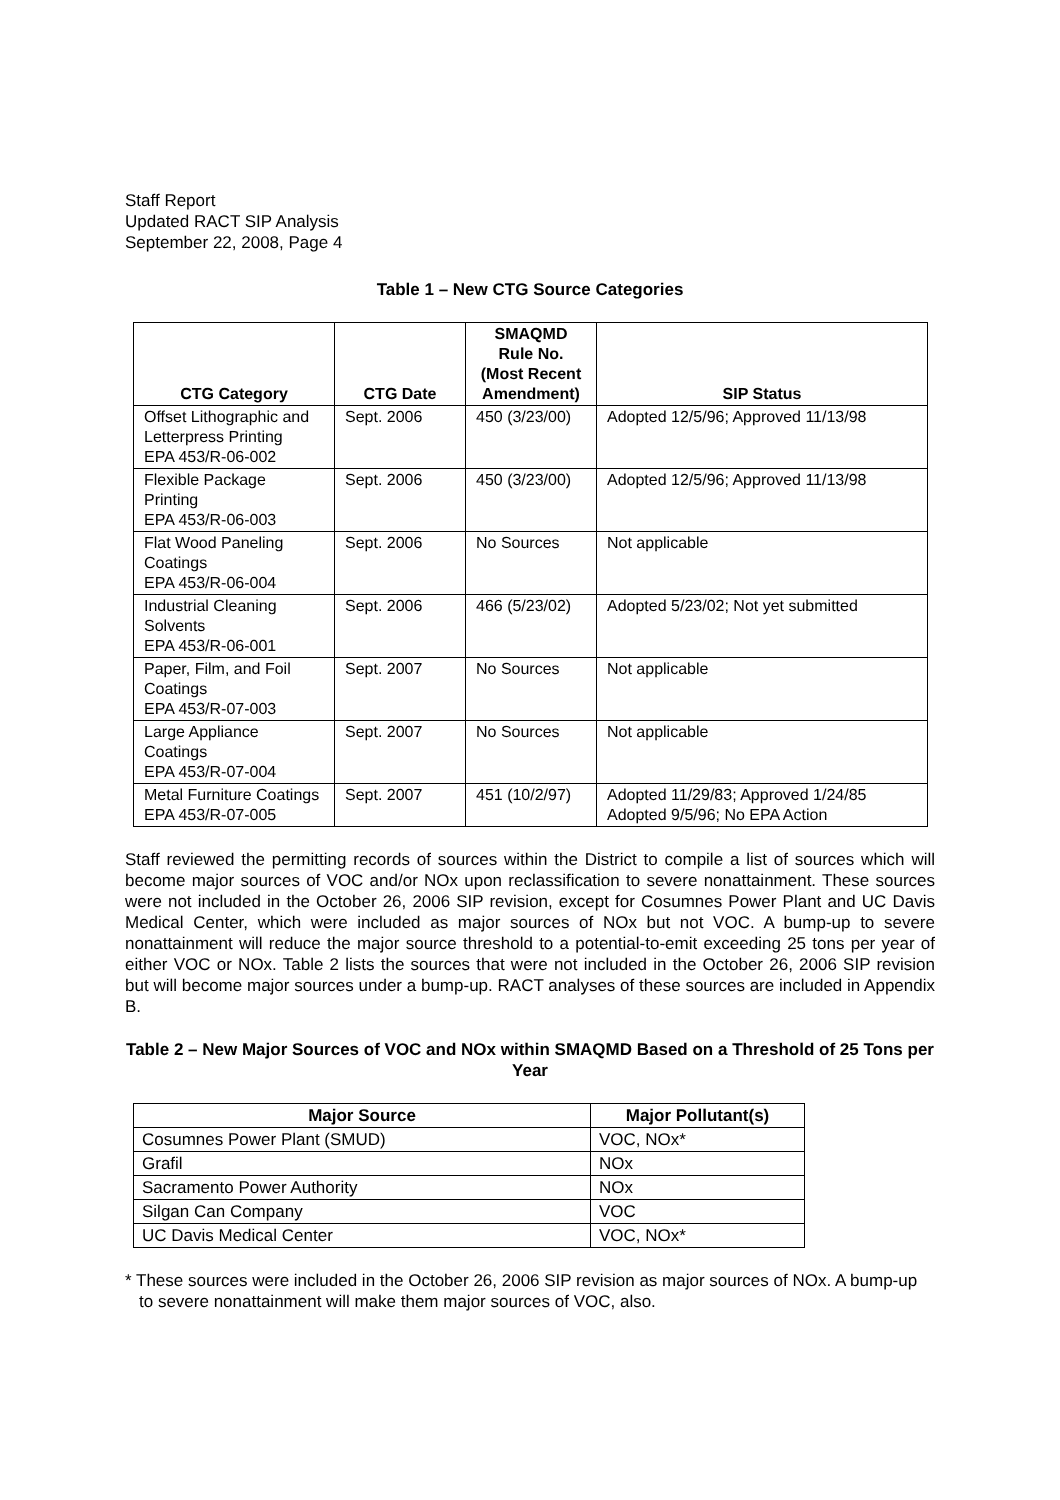Staff Report
Updated RACT SIP Analysis
September 22, 2008, Page 4
Table 1 – New CTG Source Categories
| CTG Category | CTG Date | SMAQMD Rule No. (Most Recent Amendment) | SIP Status |
| --- | --- | --- | --- |
| Offset Lithographic and Letterpress Printing EPA 453/R-06-002 | Sept. 2006 | 450 (3/23/00) | Adopted 12/5/96; Approved 11/13/98 |
| Flexible Package Printing EPA 453/R-06-003 | Sept. 2006 | 450 (3/23/00) | Adopted 12/5/96; Approved 11/13/98 |
| Flat Wood Paneling Coatings EPA 453/R-06-004 | Sept. 2006 | No Sources | Not applicable |
| Industrial Cleaning Solvents EPA 453/R-06-001 | Sept. 2006 | 466 (5/23/02) | Adopted 5/23/02; Not yet submitted |
| Paper, Film, and Foil Coatings EPA 453/R-07-003 | Sept. 2007 | No Sources | Not applicable |
| Large Appliance Coatings EPA 453/R-07-004 | Sept. 2007 | No Sources | Not applicable |
| Metal Furniture Coatings EPA 453/R-07-005 | Sept. 2007 | 451 (10/2/97) | Adopted 11/29/83; Approved 1/24/85 Adopted 9/5/96; No EPA Action |
Staff reviewed the permitting records of sources within the District to compile a list of sources which will become major sources of VOC and/or NOx upon reclassification to severe nonattainment. These sources were not included in the October 26, 2006 SIP revision, except for Cosumnes Power Plant and UC Davis Medical Center, which were included as major sources of NOx but not VOC. A bump-up to severe nonattainment will reduce the major source threshold to a potential-to-emit exceeding 25 tons per year of either VOC or NOx. Table 2 lists the sources that were not included in the October 26, 2006 SIP revision but will become major sources under a bump-up. RACT analyses of these sources are included in Appendix B.
Table 2 – New Major Sources of VOC and NOx within SMAQMD Based on a Threshold of 25 Tons per Year
| Major Source | Major Pollutant(s) |
| --- | --- |
| Cosumnes Power Plant (SMUD) | VOC, NOx* |
| Grafil | NOx |
| Sacramento Power Authority | NOx |
| Silgan Can Company | VOC |
| UC Davis Medical Center | VOC, NOx* |
* These sources were included in the October 26, 2006 SIP revision as major sources of NOx. A bump-up to severe nonattainment will make them major sources of VOC, also.